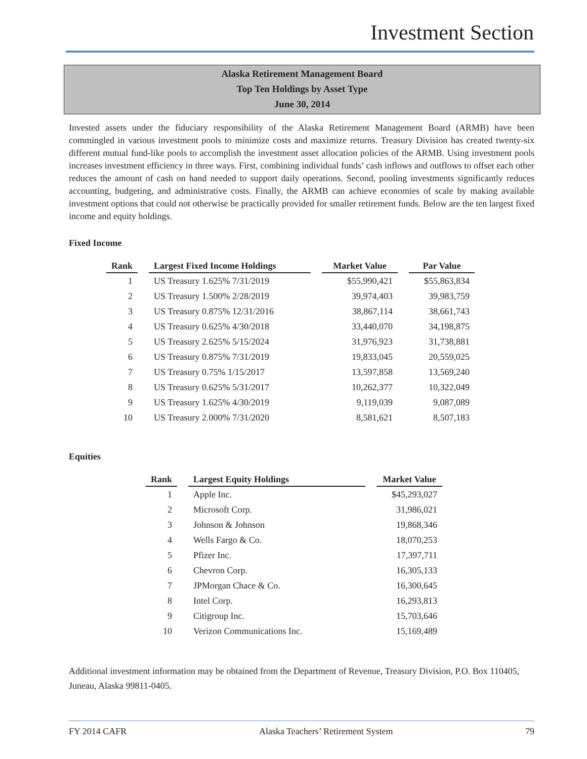Investment Section
Alaska Retirement Management Board
Top Ten Holdings by Asset Type
June 30, 2014
Invested assets under the fiduciary responsibility of the Alaska Retirement Management Board (ARMB) have been commingled in various investment pools to minimize costs and maximize returns. Treasury Division has created twenty-six different mutual fund-like pools to accomplish the investment asset allocation policies of the ARMB. Using investment pools increases investment efficiency in three ways. First, combining individual funds’ cash inflows and outflows to offset each other reduces the amount of cash on hand needed to support daily operations. Second, pooling investments significantly reduces accounting, budgeting, and administrative costs. Finally, the ARMB can achieve economies of scale by making available investment options that could not otherwise be practically provided for smaller retirement funds. Below are the ten largest fixed income and equity holdings.
Fixed Income
| Rank | Largest Fixed Income Holdings | Market Value | Par Value |
| --- | --- | --- | --- |
| 1 | US Treasury 1.625% 7/31/2019 | $55,990,421 | $55,863,834 |
| 2 | US Treasury 1.500% 2/28/2019 | 39,974,403 | 39,983,759 |
| 3 | US Treasury 0.875% 12/31/2016 | 38,867,114 | 38,661,743 |
| 4 | US Treasury 0.625% 4/30/2018 | 33,440,070 | 34,198,875 |
| 5 | US Treasury 2.625% 5/15/2024 | 31,976,923 | 31,738,881 |
| 6 | US Treasury 0.875% 7/31/2019 | 19,833,045 | 20,559,025 |
| 7 | US Treasury 0.75% 1/15/2017 | 13,597,858 | 13,569,240 |
| 8 | US Treasury 0.625% 5/31/2017 | 10,262,377 | 10,322,049 |
| 9 | US Treasury 1.625% 4/30/2019 | 9,119,039 | 9,087,089 |
| 10 | US Treasury 2.000% 7/31/2020 | 8,581,621 | 8,507,183 |
Equities
| Rank | Largest Equity Holdings | Market Value |
| --- | --- | --- |
| 1 | Apple Inc. | $45,293,027 |
| 2 | Microsoft Corp. | 31,986,021 |
| 3 | Johnson & Johnson | 19,868,346 |
| 4 | Wells Fargo & Co. | 18,070,253 |
| 5 | Pfizer Inc. | 17,397,711 |
| 6 | Chevron Corp. | 16,305,133 |
| 7 | JPMorgan Chace & Co. | 16,300,645 |
| 8 | Intel Corp. | 16,293,813 |
| 9 | Citigroup Inc. | 15,703,646 |
| 10 | Verizon Communications Inc. | 15,169,489 |
Additional investment information may be obtained from the Department of Revenue, Treasury Division, P.O. Box 110405, Juneau, Alaska 99811-0405.
FY 2014 CAFR Alaska Teachers’ Retirement System 79